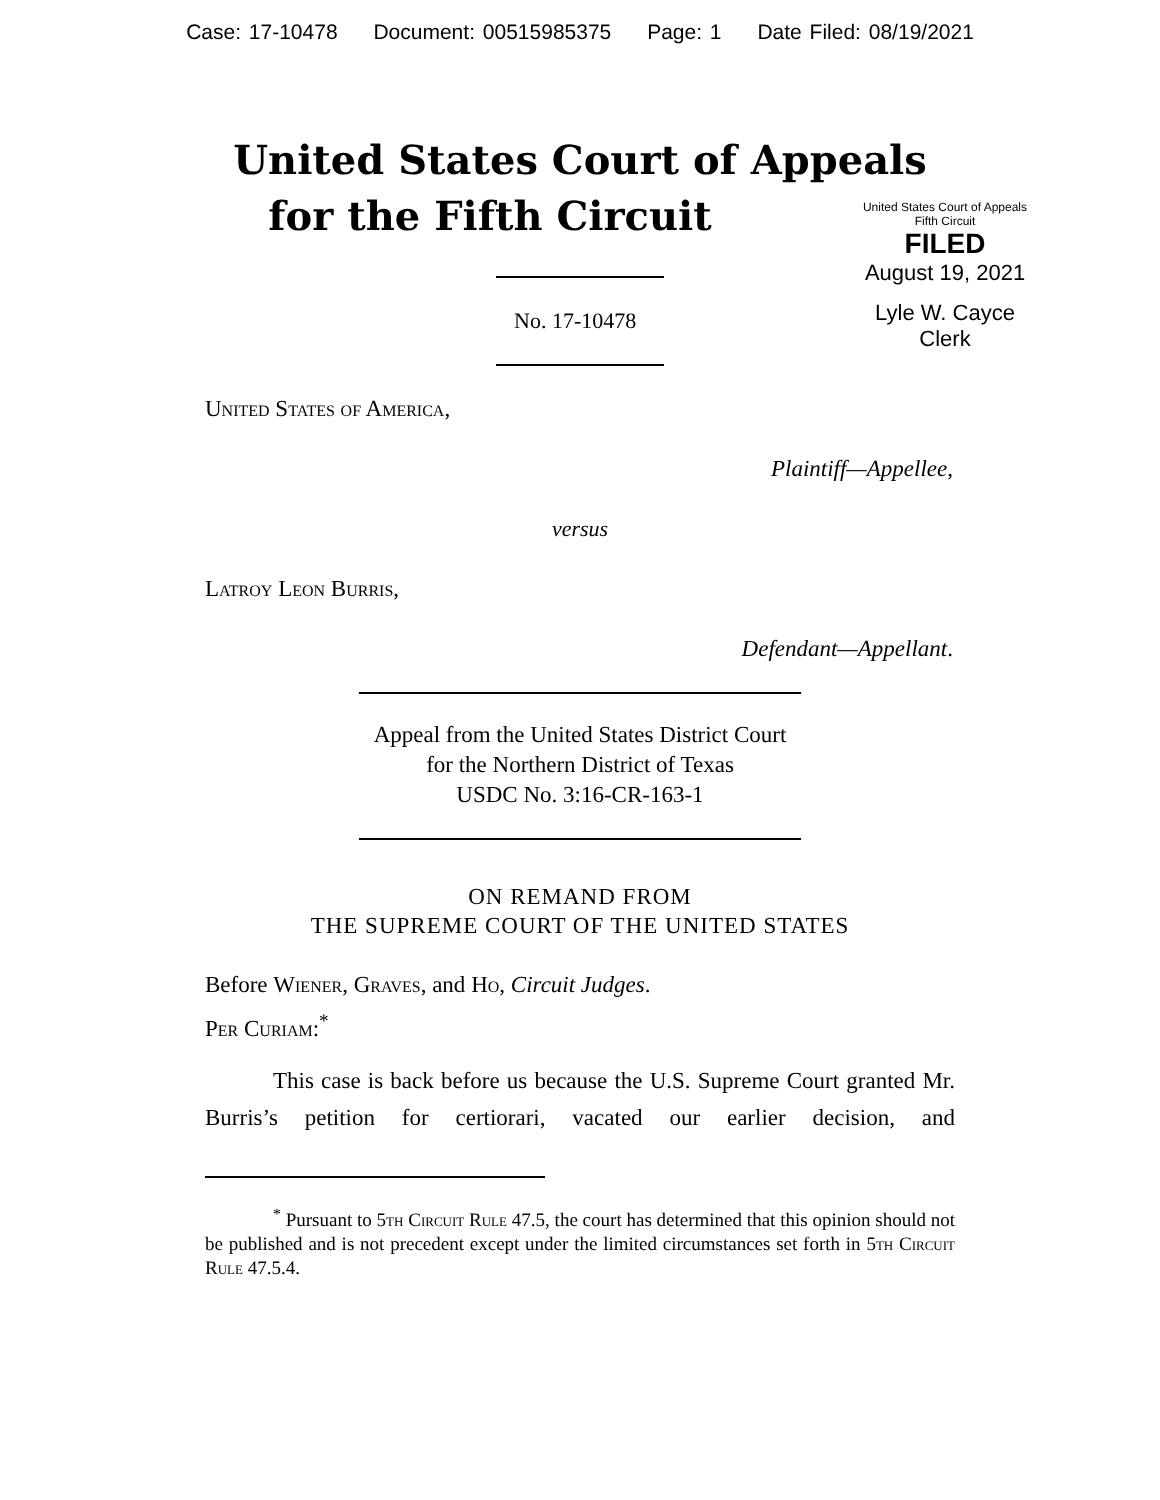Case: 17-10478 Document: 00515985375 Page: 1 Date Filed: 08/19/2021
United States Court of Appeals
for the Fifth Circuit
United States Court of Appeals
Fifth Circuit
FILED
August 19, 2021
Lyle W. Cayce
Clerk
No. 17-10478
United States of America,
Plaintiff—Appellee,
versus
Latroy Leon Burris,
Defendant—Appellant.
Appeal from the United States District Court
for the Northern District of Texas
USDC No. 3:16-CR-163-1
ON REMAND FROM
THE SUPREME COURT OF THE UNITED STATES
Before Wiener, Graves, and Ho, Circuit Judges.
Per Curiam:<sup>*</sup>
This case is back before us because the U.S. Supreme Court granted Mr. Burris’s petition for certiorari, vacated our earlier decision, and
<sup>*</sup> Pursuant to 5th Circuit Rule 47.5, the court has determined that this opinion should not be published and is not precedent except under the limited circumstances set forth in 5th Circuit Rule 47.5.4.